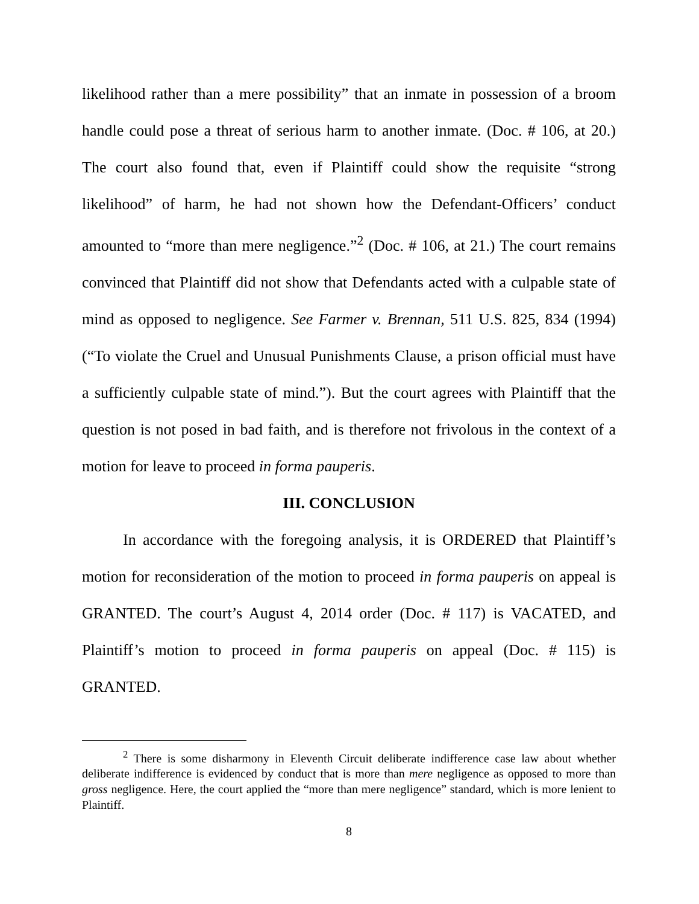likelihood rather than a mere possibility” that an inmate in possession of a broom handle could pose a threat of serious harm to another inmate. (Doc. # 106, at 20.) The court also found that, even if Plaintiff could show the requisite “strong likelihood” of harm, he had not shown how the Defendant-Officers’ conduct amounted to “more than mere negligence.”<sup>2</sup> (Doc. # 106, at 21.) The court remains convinced that Plaintiff did not show that Defendants acted with a culpable state of mind as opposed to negligence. See Farmer v. Brennan, 511 U.S. 825, 834 (1994) (“To violate the Cruel and Unusual Punishments Clause, a prison official must have a sufficiently culpable state of mind.”). But the court agrees with Plaintiff that the question is not posed in bad faith, and is therefore not frivolous in the context of a motion for leave to proceed in forma pauperis.
III. CONCLUSION
In accordance with the foregoing analysis, it is ORDERED that Plaintiff’s motion for reconsideration of the motion to proceed in forma pauperis on appeal is GRANTED. The court’s August 4, 2014 order (Doc. # 117) is VACATED, and Plaintiff’s motion to proceed in forma pauperis on appeal (Doc. # 115) is GRANTED.
<sup>2</sup> There is some disharmony in Eleventh Circuit deliberate indifference case law about whether deliberate indifference is evidenced by conduct that is more than mere negligence as opposed to more than gross negligence. Here, the court applied the “more than mere negligence” standard, which is more lenient to Plaintiff.
8